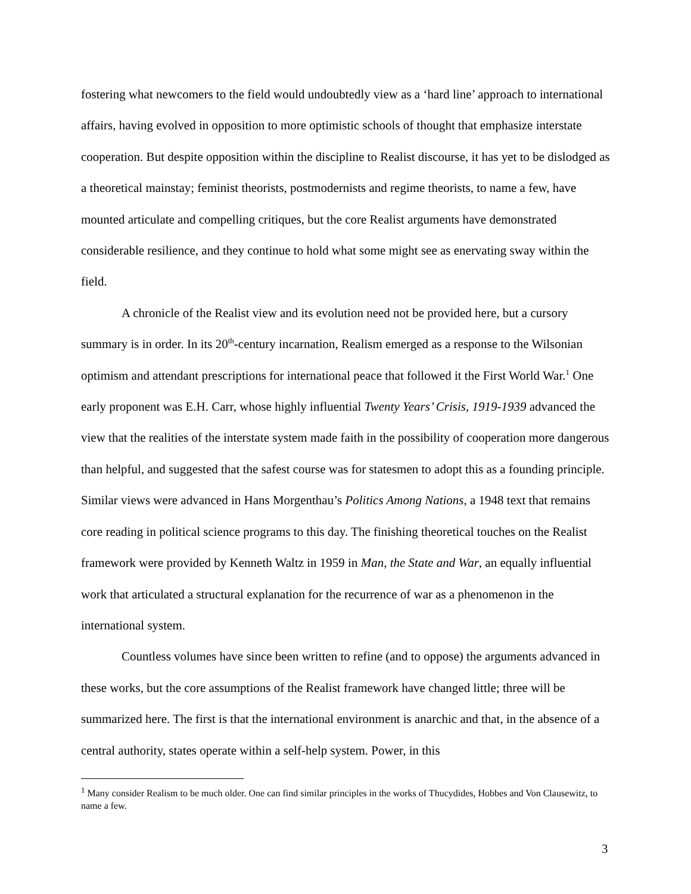fostering what newcomers to the field would undoubtedly view as a ‘hard line’ approach to international affairs, having evolved in opposition to more optimistic schools of thought that emphasize interstate cooperation. But despite opposition within the discipline to Realist discourse, it has yet to be dislodged as a theoretical mainstay; feminist theorists, postmodernists and regime theorists, to name a few, have mounted articulate and compelling critiques, but the core Realist arguments have demonstrated considerable resilience, and they continue to hold what some might see as enervating sway within the field.
A chronicle of the Realist view and its evolution need not be provided here, but a cursory summary is in order. In its 20<sup>th</sup>-century incarnation, Realism emerged as a response to the Wilsonian optimism and attendant prescriptions for international peace that followed it the First World War.<sup>1</sup> One early proponent was E.H. Carr, whose highly influential Twenty Years’ Crisis, 1919-1939 advanced the view that the realities of the interstate system made faith in the possibility of cooperation more dangerous than helpful, and suggested that the safest course was for statesmen to adopt this as a founding principle. Similar views were advanced in Hans Morgenthau’s Politics Among Nations, a 1948 text that remains core reading in political science programs to this day. The finishing theoretical touches on the Realist framework were provided by Kenneth Waltz in 1959 in Man, the State and War, an equally influential work that articulated a structural explanation for the recurrence of war as a phenomenon in the international system.
Countless volumes have since been written to refine (and to oppose) the arguments advanced in these works, but the core assumptions of the Realist framework have changed little; three will be summarized here. The first is that the international environment is anarchic and that, in the absence of a central authority, states operate within a self-help system. Power, in this
<sup>1</sup> Many consider Realism to be much older. One can find similar principles in the works of Thucydides, Hobbes and Von Clausewitz, to name a few.
3